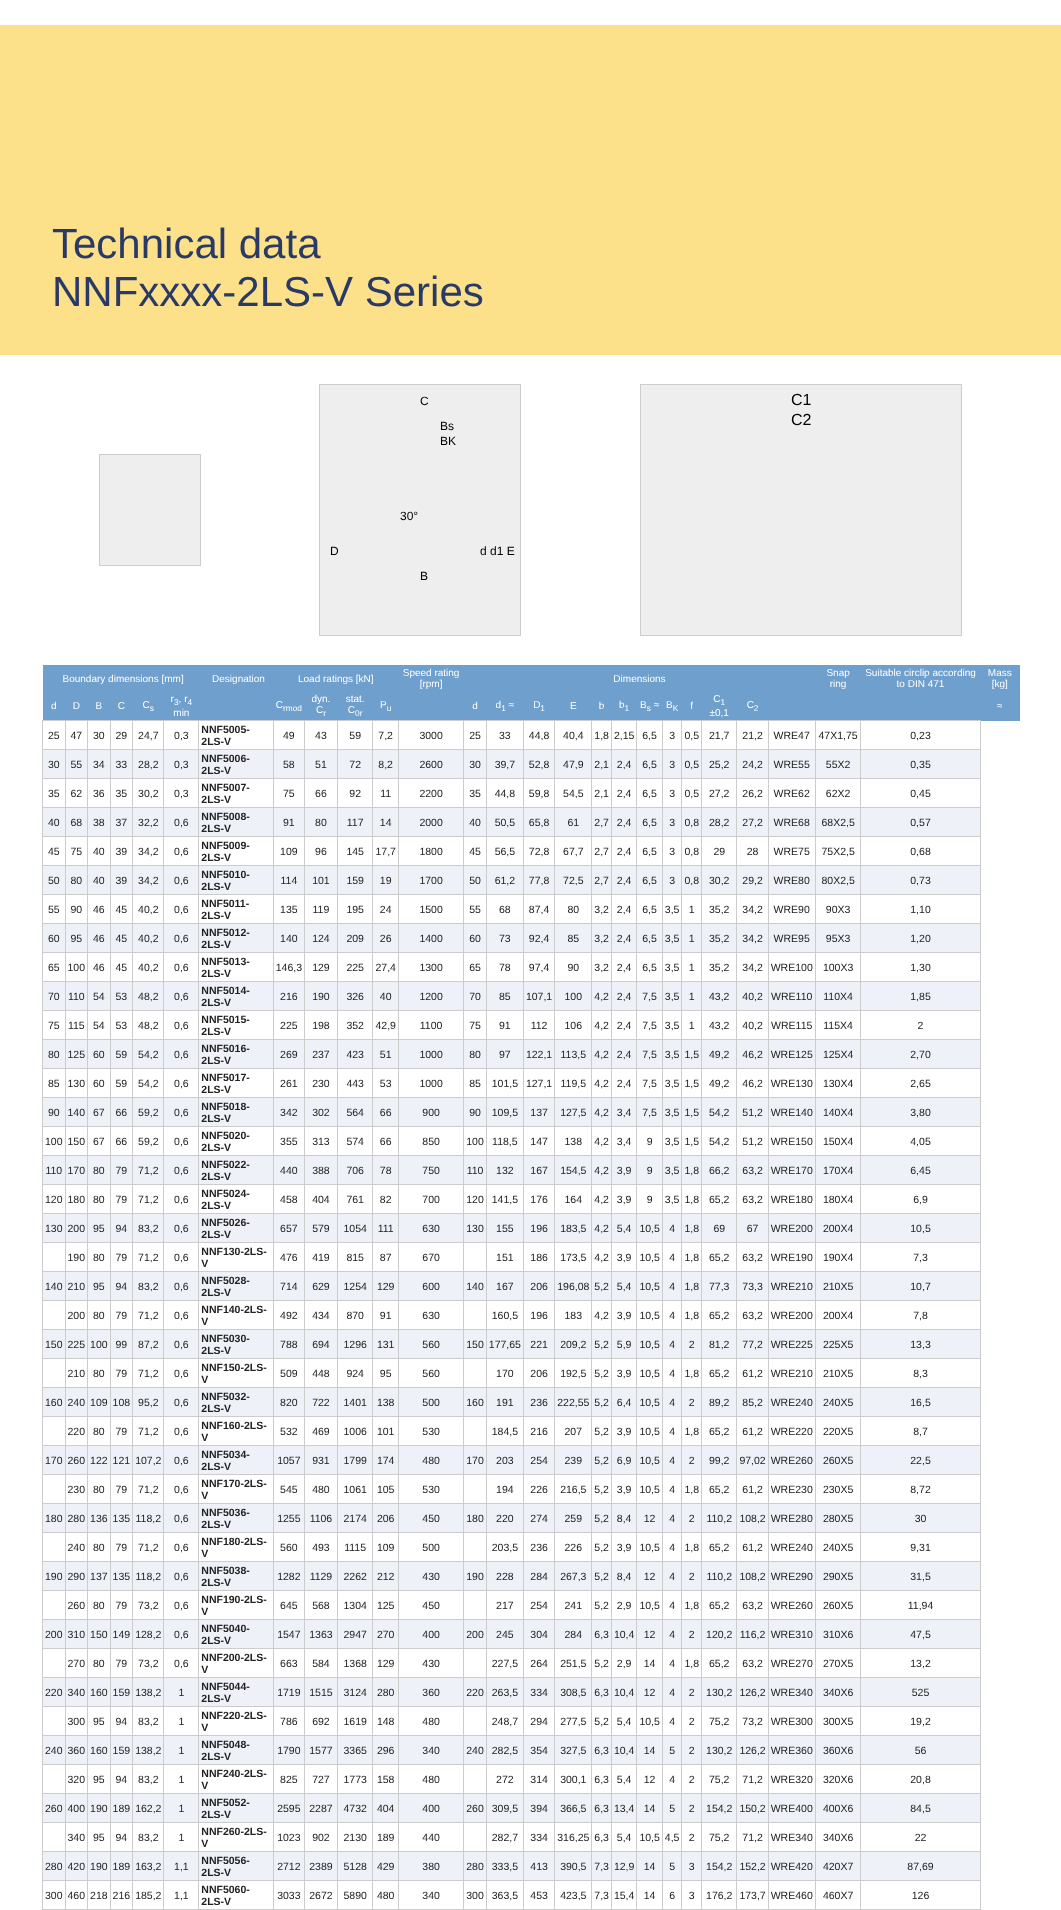Technical data
NNFxxxx-2LS-V Series
C
Bs
BK
30°
B
D
d d1 E
C1
C2
| Boundary dimensions [mm] | | | | | | | Designation | Load ratings [kN] | | | | Speed rating [rpm] | Dimensions | | | | | | | | | | | | Snap ring | Suitable circlip according to DIN 471 | Mass [kg] |
| --- | --- | --- | --- | --- | --- | --- | --- | --- | --- | --- | --- | --- | --- | --- | --- | --- | --- | --- | --- | --- | --- | --- | --- | --- | --- | --- | --- |
| d | D | B | C | C<sub>s</sub> | r<sub>3</sub>, r<sub>4</sub> min | | | C<sub>rmod</sub> | dyn. C<sub>r</sub> | stat. C<sub>0r</sub> | P<sub>u</sub> | | d | d<sub>1</sub> ≈ | D<sub>1</sub> | E | b | b<sub>1</sub> | B<sub>s</sub> ≈ | B<sub>K</sub> | f | C<sub>1</sub> ±0,1 | C<sub>2</sub> | | | | ≈ |
| 25 | 47 | 30 | 29 | 24,7 | 0,3 | NNF5005-2LS-V | | 49 | 43 | 59 | 7,2 | 3000 | 25 | 33 | 44,8 | 40,4 | 1,8 | 2,15 | 6,5 | 3 | 0,5 | 21,7 | 21,2 | WRE47 | 47X1,75 | 0,23 | |
| 30 | 55 | 34 | 33 | 28,2 | 0,3 | NNF5006-2LS-V | | 58 | 51 | 72 | 8,2 | 2600 | 30 | 39,7 | 52,8 | 47,9 | 2,1 | 2,4 | 6,5 | 3 | 0,5 | 25,2 | 24,2 | WRE55 | 55X2 | 0,35 | |
| 35 | 62 | 36 | 35 | 30,2 | 0,3 | NNF5007-2LS-V | | 75 | 66 | 92 | 11 | 2200 | 35 | 44,8 | 59,8 | 54,5 | 2,1 | 2,4 | 6,5 | 3 | 0,5 | 27,2 | 26,2 | WRE62 | 62X2 | 0,45 | |
| 40 | 68 | 38 | 37 | 32,2 | 0,6 | NNF5008-2LS-V | | 91 | 80 | 117 | 14 | 2000 | 40 | 50,5 | 65,8 | 61 | 2,7 | 2,4 | 6,5 | 3 | 0,8 | 28,2 | 27,2 | WRE68 | 68X2,5 | 0,57 | |
| 45 | 75 | 40 | 39 | 34,2 | 0,6 | NNF5009-2LS-V | | 109 | 96 | 145 | 17,7 | 1800 | 45 | 56,5 | 72,8 | 67,7 | 2,7 | 2,4 | 6,5 | 3 | 0,8 | 29 | 28 | WRE75 | 75X2,5 | 0,68 | |
| 50 | 80 | 40 | 39 | 34,2 | 0,6 | NNF5010-2LS-V | | 114 | 101 | 159 | 19 | 1700 | 50 | 61,2 | 77,8 | 72,5 | 2,7 | 2,4 | 6,5 | 3 | 0,8 | 30,2 | 29,2 | WRE80 | 80X2,5 | 0,73 | |
| 55 | 90 | 46 | 45 | 40,2 | 0,6 | NNF5011-2LS-V | | 135 | 119 | 195 | 24 | 1500 | 55 | 68 | 87,4 | 80 | 3,2 | 2,4 | 6,5 | 3,5 | 1 | 35,2 | 34,2 | WRE90 | 90X3 | 1,10 | |
| 60 | 95 | 46 | 45 | 40,2 | 0,6 | NNF5012-2LS-V | | 140 | 124 | 209 | 26 | 1400 | 60 | 73 | 92,4 | 85 | 3,2 | 2,4 | 6,5 | 3,5 | 1 | 35,2 | 34,2 | WRE95 | 95X3 | 1,20 | |
| 65 | 100 | 46 | 45 | 40,2 | 0,6 | NNF5013-2LS-V | | 146,3 | 129 | 225 | 27,4 | 1300 | 65 | 78 | 97,4 | 90 | 3,2 | 2,4 | 6,5 | 3,5 | 1 | 35,2 | 34,2 | WRE100 | 100X3 | 1,30 | |
| 70 | 110 | 54 | 53 | 48,2 | 0,6 | NNF5014-2LS-V | | 216 | 190 | 326 | 40 | 1200 | 70 | 85 | 107,1 | 100 | 4,2 | 2,4 | 7,5 | 3,5 | 1 | 43,2 | 40,2 | WRE110 | 110X4 | 1,85 | |
| 75 | 115 | 54 | 53 | 48,2 | 0,6 | NNF5015-2LS-V | | 225 | 198 | 352 | 42,9 | 1100 | 75 | 91 | 112 | 106 | 4,2 | 2,4 | 7,5 | 3,5 | 1 | 43,2 | 40,2 | WRE115 | 115X4 | 2 | |
| 80 | 125 | 60 | 59 | 54,2 | 0,6 | NNF5016-2LS-V | | 269 | 237 | 423 | 51 | 1000 | 80 | 97 | 122,1 | 113,5 | 4,2 | 2,4 | 7,5 | 3,5 | 1,5 | 49,2 | 46,2 | WRE125 | 125X4 | 2,70 | |
| 85 | 130 | 60 | 59 | 54,2 | 0,6 | NNF5017-2LS-V | | 261 | 230 | 443 | 53 | 1000 | 85 | 101,5 | 127,1 | 119,5 | 4,2 | 2,4 | 7,5 | 3,5 | 1,5 | 49,2 | 46,2 | WRE130 | 130X4 | 2,65 | |
| 90 | 140 | 67 | 66 | 59,2 | 0,6 | NNF5018-2LS-V | | 342 | 302 | 564 | 66 | 900 | 90 | 109,5 | 137 | 127,5 | 4,2 | 3,4 | 7,5 | 3,5 | 1,5 | 54,2 | 51,2 | WRE140 | 140X4 | 3,80 | |
| 100 | 150 | 67 | 66 | 59,2 | 0,6 | NNF5020-2LS-V | | 355 | 313 | 574 | 66 | 850 | 100 | 118,5 | 147 | 138 | 4,2 | 3,4 | 9 | 3,5 | 1,5 | 54,2 | 51,2 | WRE150 | 150X4 | 4,05 | |
| 110 | 170 | 80 | 79 | 71,2 | 0,6 | NNF5022-2LS-V | | 440 | 388 | 706 | 78 | 750 | 110 | 132 | 167 | 154,5 | 4,2 | 3,9 | 9 | 3,5 | 1,8 | 66,2 | 63,2 | WRE170 | 170X4 | 6,45 | |
| 120 | 180 | 80 | 79 | 71,2 | 0,6 | NNF5024-2LS-V | | 458 | 404 | 761 | 82 | 700 | 120 | 141,5 | 176 | 164 | 4,2 | 3,9 | 9 | 3,5 | 1,8 | 65,2 | 63,2 | WRE180 | 180X4 | 6,9 | |
| 130 | 200 | 95 | 94 | 83,2 | 0,6 | NNF5026-2LS-V | | 657 | 579 | 1054 | 111 | 630 | 130 | 155 | 196 | 183,5 | 4,2 | 5,4 | 10,5 | 4 | 1,8 | 69 | 67 | WRE200 | 200X4 | 10,5 | |
| | 190 | 80 | 79 | 71,2 | 0,6 | NNF130-2LS-V | | 476 | 419 | 815 | 87 | 670 | | 151 | 186 | 173,5 | 4,2 | 3,9 | 10,5 | 4 | 1,8 | 65,2 | 63,2 | WRE190 | 190X4 | 7,3 | |
| 140 | 210 | 95 | 94 | 83,2 | 0,6 | NNF5028-2LS-V | | 714 | 629 | 1254 | 129 | 600 | 140 | 167 | 206 | 196,08 | 5,2 | 5,4 | 10,5 | 4 | 1,8 | 77,3 | 73,3 | WRE210 | 210X5 | 10,7 | |
| | 200 | 80 | 79 | 71,2 | 0,6 | NNF140-2LS-V | | 492 | 434 | 870 | 91 | 630 | | 160,5 | 196 | 183 | 4,2 | 3,9 | 10,5 | 4 | 1,8 | 65,2 | 63,2 | WRE200 | 200X4 | 7,8 | |
| 150 | 225 | 100 | 99 | 87,2 | 0,6 | NNF5030-2LS-V | | 788 | 694 | 1296 | 131 | 560 | 150 | 177,65 | 221 | 209,2 | 5,2 | 5,9 | 10,5 | 4 | 2 | 81,2 | 77,2 | WRE225 | 225X5 | 13,3 | |
| | 210 | 80 | 79 | 71,2 | 0,6 | NNF150-2LS-V | | 509 | 448 | 924 | 95 | 560 | | 170 | 206 | 192,5 | 5,2 | 3,9 | 10,5 | 4 | 1,8 | 65,2 | 61,2 | WRE210 | 210X5 | 8,3 | |
| 160 | 240 | 109 | 108 | 95,2 | 0,6 | NNF5032-2LS-V | | 820 | 722 | 1401 | 138 | 500 | 160 | 191 | 236 | 222,55 | 5,2 | 6,4 | 10,5 | 4 | 2 | 89,2 | 85,2 | WRE240 | 240X5 | 16,5 | |
| | 220 | 80 | 79 | 71,2 | 0,6 | NNF160-2LS-V | | 532 | 469 | 1006 | 101 | 530 | | 184,5 | 216 | 207 | 5,2 | 3,9 | 10,5 | 4 | 1,8 | 65,2 | 61,2 | WRE220 | 220X5 | 8,7 | |
| 170 | 260 | 122 | 121 | 107,2 | 0,6 | NNF5034-2LS-V | | 1057 | 931 | 1799 | 174 | 480 | 170 | 203 | 254 | 239 | 5,2 | 6,9 | 10,5 | 4 | 2 | 99,2 | 97,02 | WRE260 | 260X5 | 22,5 | |
| | 230 | 80 | 79 | 71,2 | 0,6 | NNF170-2LS-V | | 545 | 480 | 1061 | 105 | 530 | | 194 | 226 | 216,5 | 5,2 | 3,9 | 10,5 | 4 | 1,8 | 65,2 | 61,2 | WRE230 | 230X5 | 8,72 | |
| 180 | 280 | 136 | 135 | 118,2 | 0,6 | NNF5036-2LS-V | | 1255 | 1106 | 2174 | 206 | 450 | 180 | 220 | 274 | 259 | 5,2 | 8,4 | 12 | 4 | 2 | 110,2 | 108,2 | WRE280 | 280X5 | 30 | |
| | 240 | 80 | 79 | 71,2 | 0,6 | NNF180-2LS-V | | 560 | 493 | 1115 | 109 | 500 | | 203,5 | 236 | 226 | 5,2 | 3,9 | 10,5 | 4 | 1,8 | 65,2 | 61,2 | WRE240 | 240X5 | 9,31 | |
| 190 | 290 | 137 | 135 | 118,2 | 0,6 | NNF5038-2LS-V | | 1282 | 1129 | 2262 | 212 | 430 | 190 | 228 | 284 | 267,3 | 5,2 | 8,4 | 12 | 4 | 2 | 110,2 | 108,2 | WRE290 | 290X5 | 31,5 | |
| | 260 | 80 | 79 | 73,2 | 0,6 | NNF190-2LS-V | | 645 | 568 | 1304 | 125 | 450 | | 217 | 254 | 241 | 5,2 | 2,9 | 10,5 | 4 | 1,8 | 65,2 | 63,2 | WRE260 | 260X5 | 11,94 | |
| 200 | 310 | 150 | 149 | 128,2 | 0,6 | NNF5040-2LS-V | | 1547 | 1363 | 2947 | 270 | 400 | 200 | 245 | 304 | 284 | 6,3 | 10,4 | 12 | 4 | 2 | 120,2 | 116,2 | WRE310 | 310X6 | 47,5 | |
| | 270 | 80 | 79 | 73,2 | 0,6 | NNF200-2LS-V | | 663 | 584 | 1368 | 129 | 430 | | 227,5 | 264 | 251,5 | 5,2 | 2,9 | 14 | 4 | 1,8 | 65,2 | 63,2 | WRE270 | 270X5 | 13,2 | |
| 220 | 340 | 160 | 159 | 138,2 | 1 | NNF5044-2LS-V | | 1719 | 1515 | 3124 | 280 | 360 | 220 | 263,5 | 334 | 308,5 | 6,3 | 10,4 | 12 | 4 | 2 | 130,2 | 126,2 | WRE340 | 340X6 | 525 | |
| | 300 | 95 | 94 | 83,2 | 1 | NNF220-2LS-V | | 786 | 692 | 1619 | 148 | 480 | | 248,7 | 294 | 277,5 | 5,2 | 5,4 | 10,5 | 4 | 2 | 75,2 | 73,2 | WRE300 | 300X5 | 19,2 | |
| 240 | 360 | 160 | 159 | 138,2 | 1 | NNF5048-2LS-V | | 1790 | 1577 | 3365 | 296 | 340 | 240 | 282,5 | 354 | 327,5 | 6,3 | 10,4 | 14 | 5 | 2 | 130,2 | 126,2 | WRE360 | 360X6 | 56 | |
| | 320 | 95 | 94 | 83,2 | 1 | NNF240-2LS-V | | 825 | 727 | 1773 | 158 | 480 | | 272 | 314 | 300,1 | 6,3 | 5,4 | 12 | 4 | 2 | 75,2 | 71,2 | WRE320 | 320X6 | 20,8 | |
| 260 | 400 | 190 | 189 | 162,2 | 1 | NNF5052-2LS-V | | 2595 | 2287 | 4732 | 404 | 400 | 260 | 309,5 | 394 | 366,5 | 6,3 | 13,4 | 14 | 5 | 2 | 154,2 | 150,2 | WRE400 | 400X6 | 84,5 | |
| | 340 | 95 | 94 | 83,2 | 1 | NNF260-2LS-V | | 1023 | 902 | 2130 | 189 | 440 | | 282,7 | 334 | 316,25 | 6,3 | 5,4 | 10,5 | 4,5 | 2 | 75,2 | 71,2 | WRE340 | 340X6 | 22 | |
| 280 | 420 | 190 | 189 | 163,2 | 1,1 | NNF5056-2LS-V | | 2712 | 2389 | 5128 | 429 | 380 | 280 | 333,5 | 413 | 390,5 | 7,3 | 12,9 | 14 | 5 | 3 | 154,2 | 152,2 | WRE420 | 420X7 | 87,69 | |
| 300 | 460 | 218 | 216 | 185,2 | 1,1 | NNF5060-2LS-V | | 3033 | 2672 | 5890 | 480 | 340 | 300 | 363,5 | 453 | 423,5 | 7,3 | 15,4 | 14 | 6 | 3 | 176,2 | 173,7 | WRE460 | 460X7 | 126 | |